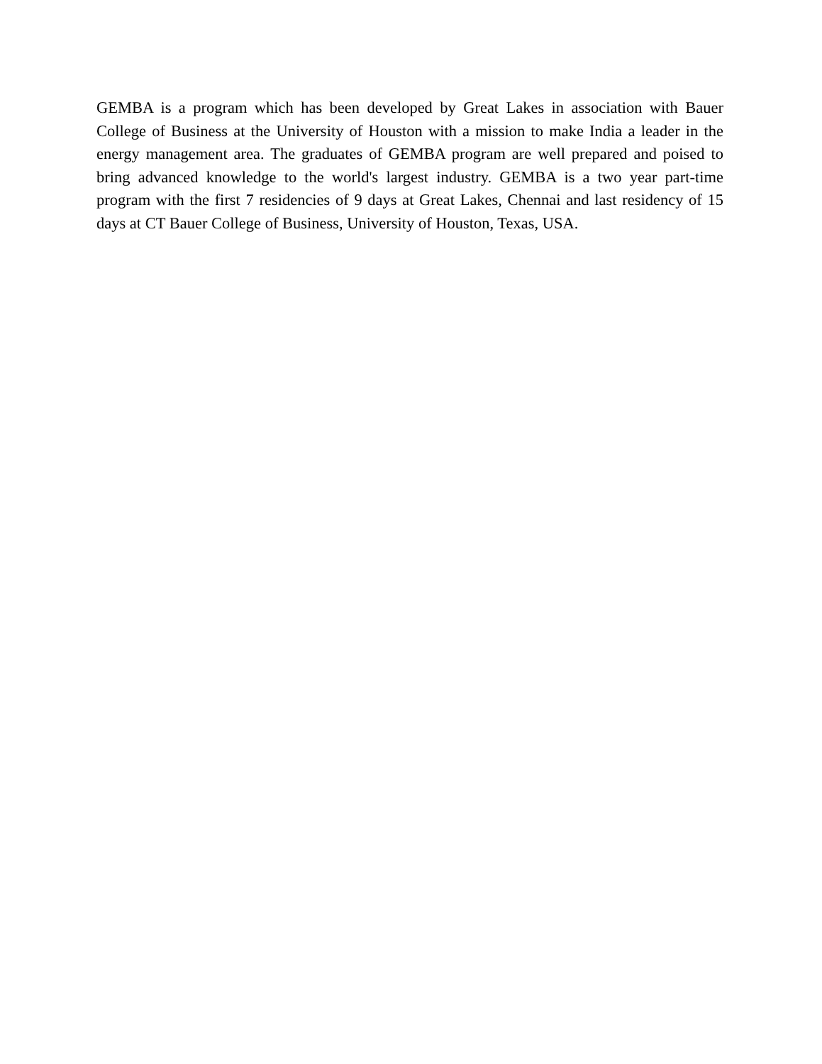GEMBA is a program which has been developed by Great Lakes in association with Bauer College of Business at the University of Houston with a mission to make India a leader in the energy management area. The graduates of GEMBA program are well prepared and poised to bring advanced knowledge to the world's largest industry. GEMBA is a two year part-time program with the first 7 residencies of 9 days at Great Lakes, Chennai and last residency of 15 days at CT Bauer College of Business, University of Houston, Texas, USA.